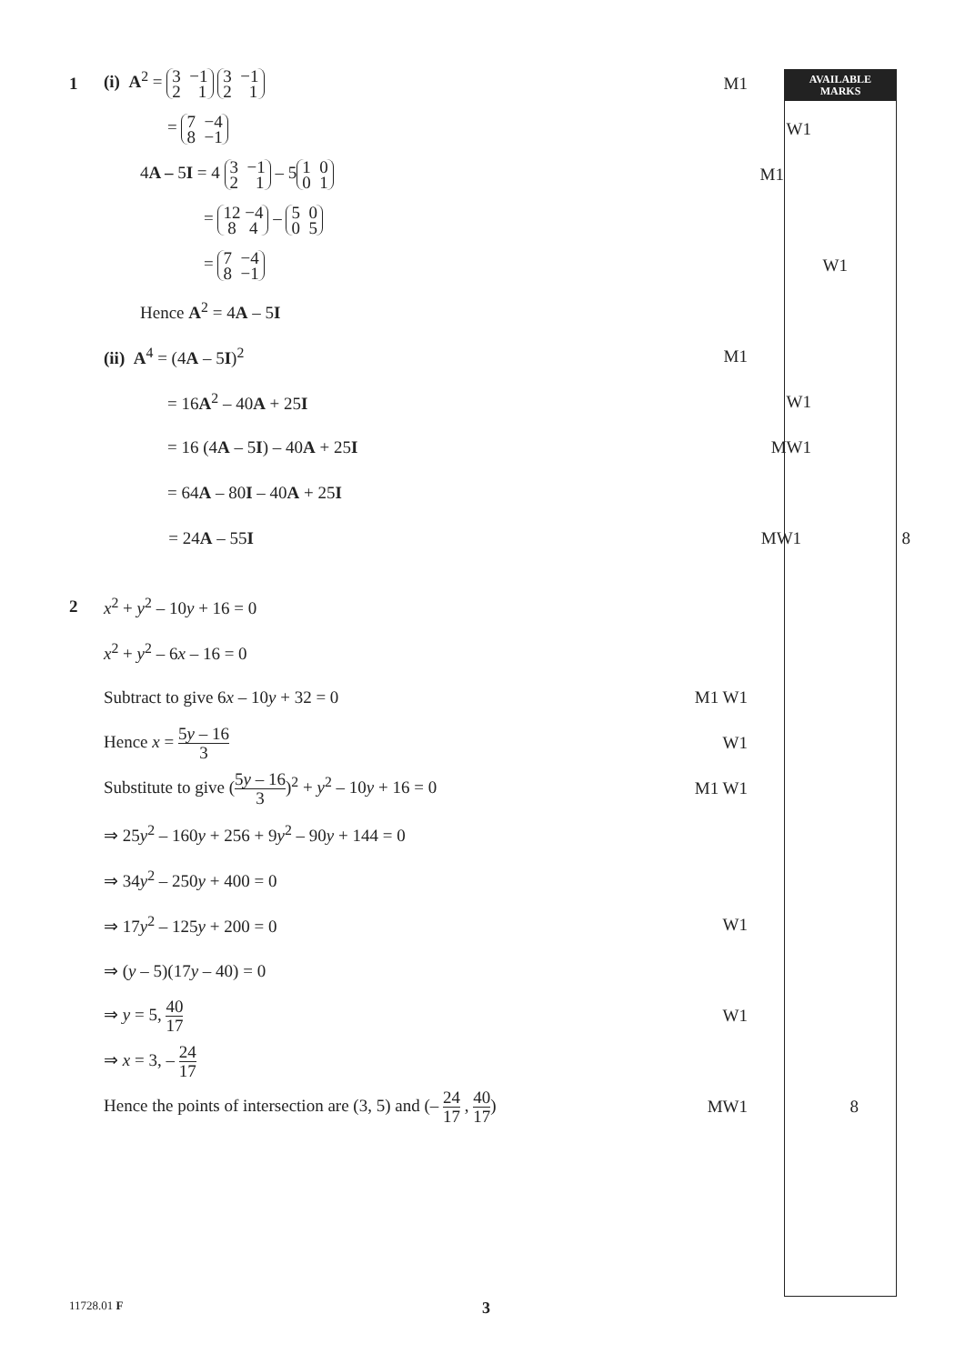AVAILABLE
MARKS
1 (i) A<sup>2</sup> = 3 −1 2 1 3 −1 2 1
M1
= 7 −4 8 −1
W1
4A – 5I = 4 3 −1 2 1 – 5 1 0 0 1
M1
= 12 −4 8 4 – 5 0 0 5
= 7 −4 8 −1
W1
Hence A<sup>2</sup> = 4A – 5I
(ii) A<sup>4</sup> = (4A – 5I)<sup>2</sup> M1
= 16A<sup>2</sup> – 40A + 25I W1
= 16 (4A – 5I) – 40A + 25I MW1
= 64A – 80I – 40A + 25I
= 24A – 55I MW1 8
2 x<sup>2</sup> + y<sup>2</sup> – 10y + 16 = 0
x<sup>2</sup> + y<sup>2</sup> – 6x – 16 = 0
Subtract to give 6x – 10y + 32 = 0 M1 W1
Hence x = 5y – 16 3
W1
Substitute to give (5y – 16 3)<sup>2</sup> + y<sup>2</sup> – 10y + 16 = 0 M1 W1
⇒ 25y<sup>2</sup> – 160y + 256 + 9y<sup>2</sup> – 90y + 144 = 0
⇒ 34y<sup>2</sup> – 250y + 400 = 0
⇒ 17y<sup>2</sup> – 125y + 200 = 0 W1
⇒ (y – 5)(17y – 40) = 0
⇒ y = 5, 40 17
W1
⇒ x = 3, – 24 17
Hence the points of intersection are (3, 5) and (– 24 17 , 40 17)
MW1 8
11728.01 F
3